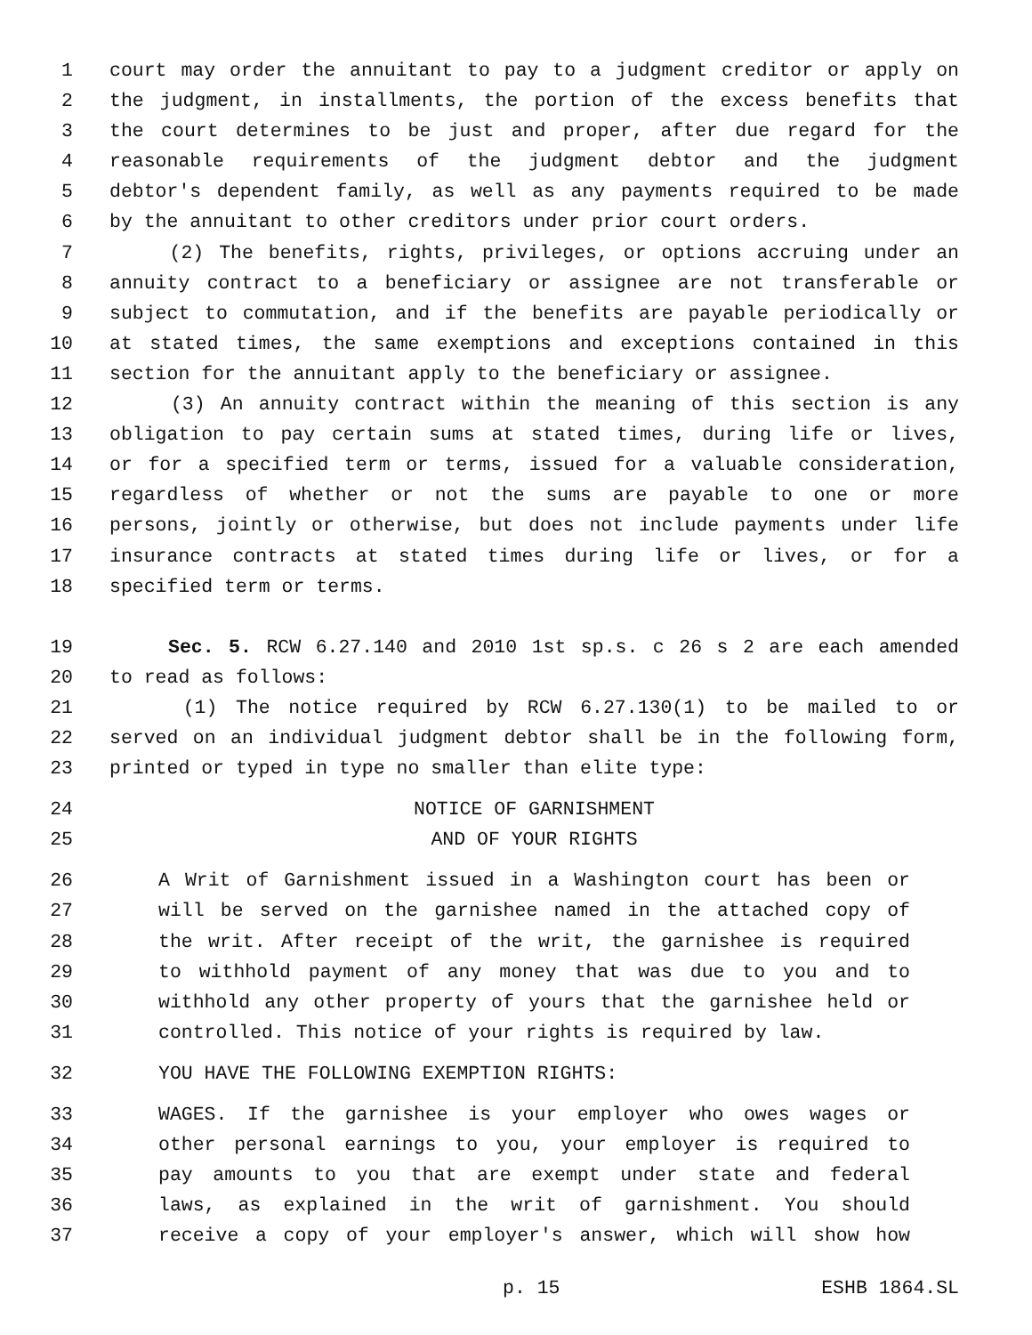1 court may order the annuitant to pay to a judgment creditor or apply on
2 the judgment, in installments, the portion of the excess benefits that
3 the court determines to be just and proper, after due regard for the
4 reasonable requirements of the judgment debtor and the judgment
5 debtor's dependent family, as well as any payments required to be made
6 by the annuitant to other creditors under prior court orders.
7 (2) The benefits, rights, privileges, or options accruing under an
8 annuity contract to a beneficiary or assignee are not transferable or
9 subject to commutation, and if the benefits are payable periodically or
10 at stated times, the same exemptions and exceptions contained in this
11 section for the annuitant apply to the beneficiary or assignee.
12 (3) An annuity contract within the meaning of this section is any
13 obligation to pay certain sums at stated times, during life or lives,
14 or for a specified term or terms, issued for a valuable consideration,
15 regardless of whether or not the sums are payable to one or more
16 persons, jointly or otherwise, but does not include payments under life
17 insurance contracts at stated times during life or lives, or for a
18 specified term or terms.
19 Sec. 5. RCW 6.27.140 and 2010 1st sp.s. c 26 s 2 are each amended
20 to read as follows:
21 (1) The notice required by RCW 6.27.130(1) to be mailed to or
22 served on an individual judgment debtor shall be in the following form,
23 printed or typed in type no smaller than elite type:
24 NOTICE OF GARNISHMENT
25 AND OF YOUR RIGHTS
26 A Writ of Garnishment issued in a Washington court has been or
27 will be served on the garnishee named in the attached copy of
28 the writ. After receipt of the writ, the garnishee is required
29 to withhold payment of any money that was due to you and to
30 withhold any other property of yours that the garnishee held or
31 controlled. This notice of your rights is required by law.
32 YOU HAVE THE FOLLOWING EXEMPTION RIGHTS:
33 WAGES. If the garnishee is your employer who owes wages or
34 other personal earnings to you, your employer is required to
35 pay amounts to you that are exempt under state and federal
36 laws, as explained in the writ of garnishment. You should
37 receive a copy of your employer's answer, which will show how
p. 15 ESHB 1864.SL